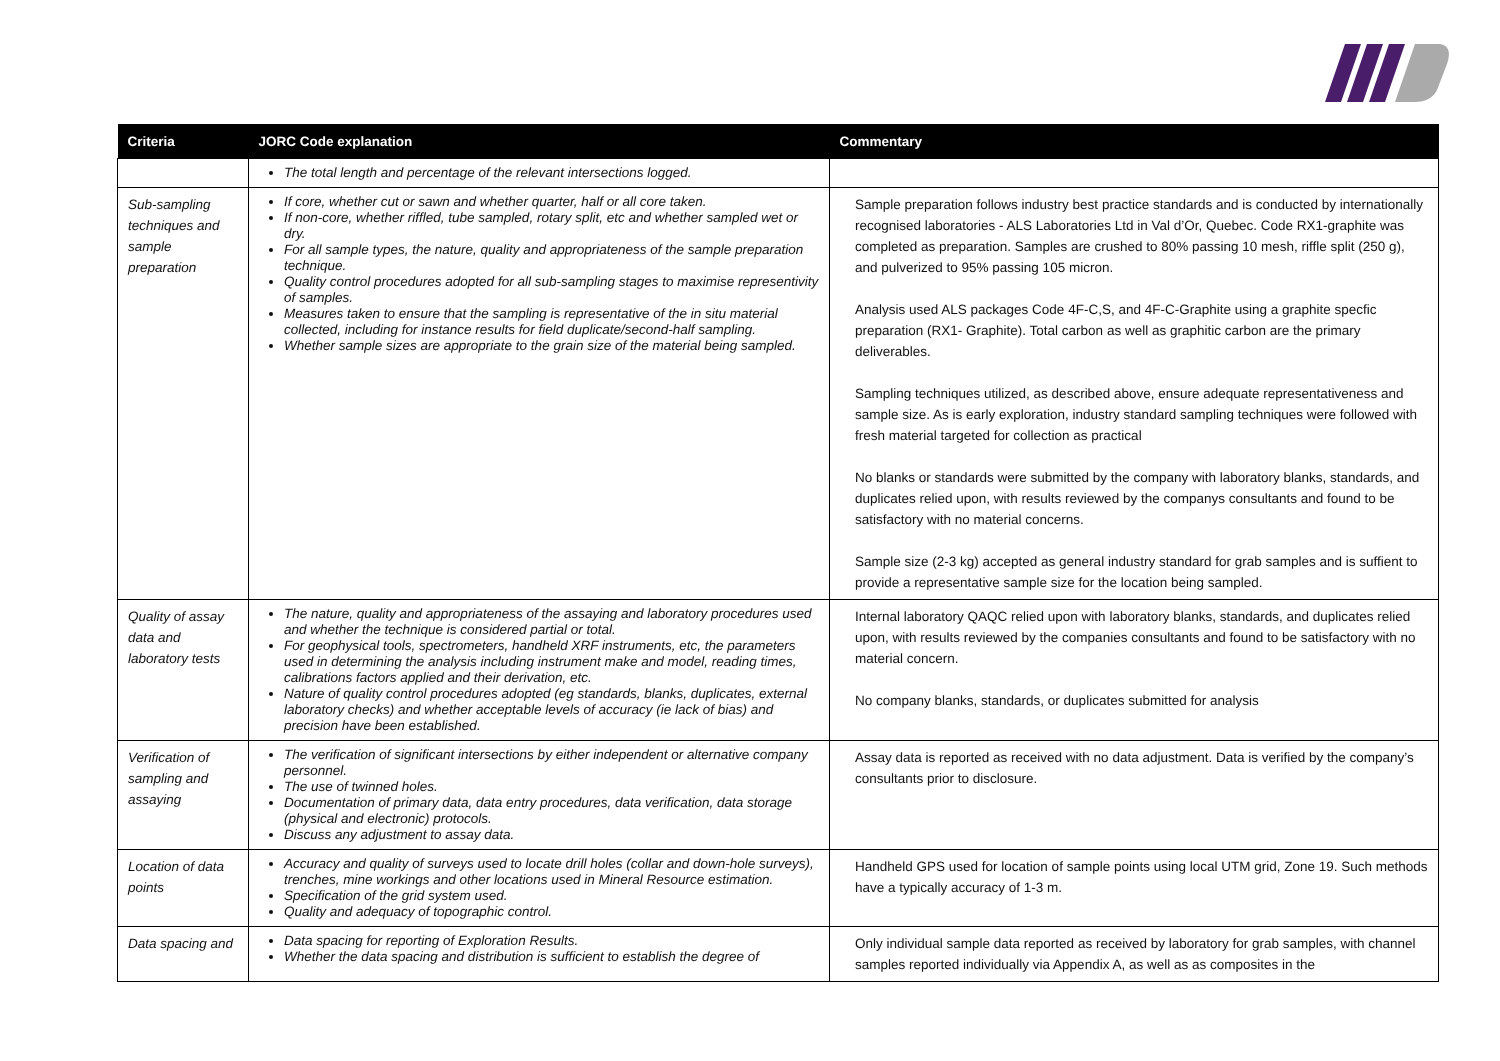| Criteria | JORC Code explanation | Commentary |
| --- | --- | --- |
| | The total length and percentage of the relevant intersections logged. | |
| Sub-sampling techniques and sample preparation | If core, whether cut or sawn and whether quarter, half or all core taken. If non-core, whether riffled, tube sampled, rotary split, etc and whether sampled wet or dry. For all sample types, the nature, quality and appropriateness of the sample preparation technique. Quality control procedures adopted for all sub-sampling stages to maximise representivity of samples. Measures taken to ensure that the sampling is representative of the in situ material collected, including for instance results for field duplicate/second-half sampling. Whether sample sizes are appropriate to the grain size of the material being sampled. | Sample preparation follows industry best practice standards and is conducted by internationally recognised laboratories - ALS Laboratories Ltd in Val d’Or, Quebec. Code RX1-graphite was completed as preparation. Samples are crushed to 80% passing 10 mesh, riffle split (250 g), and pulverized to 95% passing 105 micron. Analysis used ALS packages Code 4F-C,S, and 4F-C-Graphite using a graphite specfic preparation (RX1- Graphite). Total carbon as well as graphitic carbon are the primary deliverables. Sampling techniques utilized, as described above, ensure adequate representativeness and sample size. As is early exploration, industry standard sampling techniques were followed with fresh material targeted for collection as practical No blanks or standards were submitted by the company with laboratory blanks, standards, and duplicates relied upon, with results reviewed by the companys consultants and found to be satisfactory with no material concerns. Sample size (2-3 kg) accepted as general industry standard for grab samples and is suffient to provide a representative sample size for the location being sampled. |
| Quality of assay data and laboratory tests | The nature, quality and appropriateness of the assaying and laboratory procedures used and whether the technique is considered partial or total. For geophysical tools, spectrometers, handheld XRF instruments, etc, the parameters used in determining the analysis including instrument make and model, reading times, calibrations factors applied and their derivation, etc. Nature of quality control procedures adopted (eg standards, blanks, duplicates, external laboratory checks) and whether acceptable levels of accuracy (ie lack of bias) and precision have been established. | Internal laboratory QAQC relied upon with laboratory blanks, standards, and duplicates relied upon, with results reviewed by the companies consultants and found to be satisfactory with no material concern. No company blanks, standards, or duplicates submitted for analysis |
| Verification of sampling and assaying | The verification of significant intersections by either independent or alternative company personnel. The use of twinned holes. Documentation of primary data, data entry procedures, data verification, data storage (physical and electronic) protocols. Discuss any adjustment to assay data. | Assay data is reported as received with no data adjustment. Data is verified by the company’s consultants prior to disclosure. |
| Location of data points | Accuracy and quality of surveys used to locate drill holes (collar and down-hole surveys), trenches, mine workings and other locations used in Mineral Resource estimation. Specification of the grid system used. Quality and adequacy of topographic control. | Handheld GPS used for location of sample points using local UTM grid, Zone 19. Such methods have a typically accuracy of 1-3 m. |
| Data spacing and | Data spacing for reporting of Exploration Results. Whether the data spacing and distribution is sufficient to establish the degree of | Only individual sample data reported as received by laboratory for grab samples, with channel samples reported individually via Appendix A, as well as as composites in the |